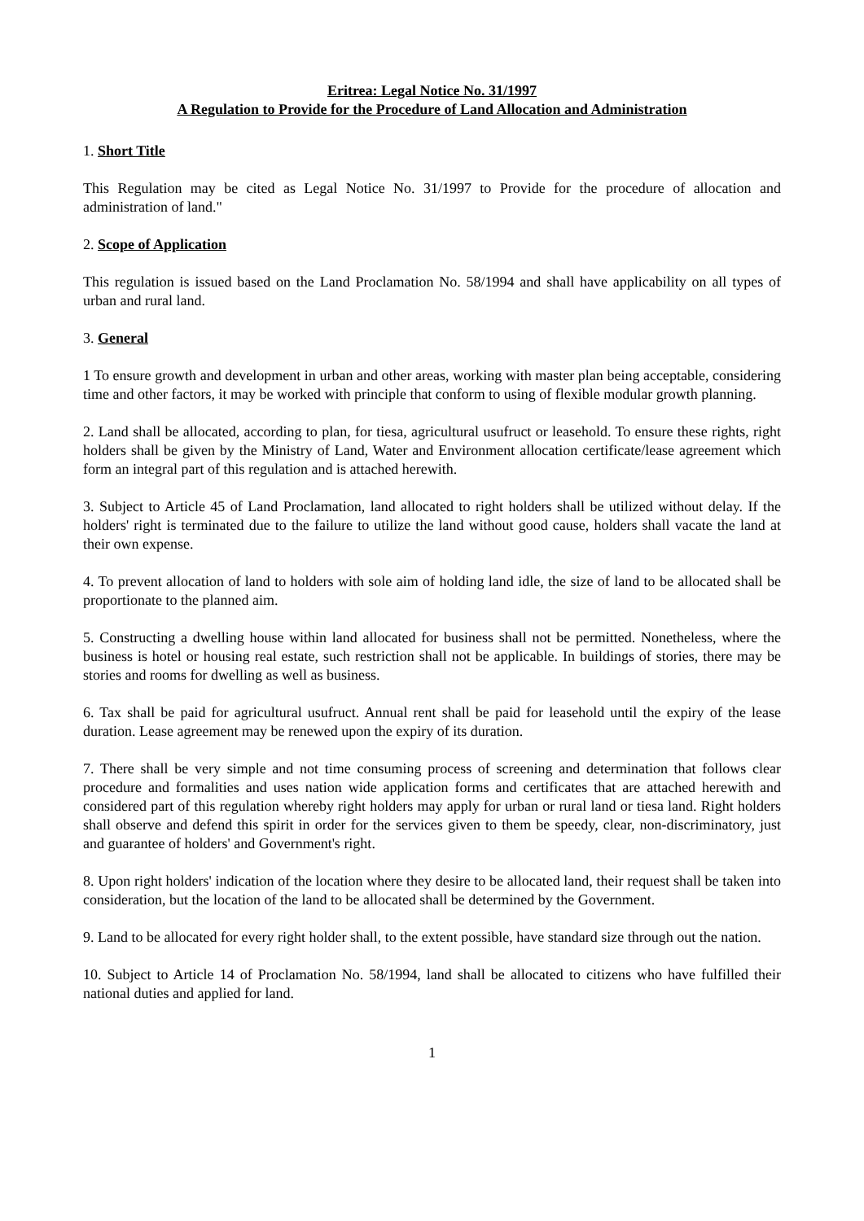Eritrea: Legal Notice No. 31/1997
A Regulation to Provide for the Procedure of Land Allocation and Administration
1. Short Title
This Regulation may be cited as Legal Notice No. 31/1997 to Provide for the procedure of allocation and administration of land."
2. Scope of Application
This regulation is issued based on the Land Proclamation No. 58/1994 and shall have applicability on all types of urban and rural land.
3. General
1 To ensure growth and development in urban and other areas, working with master plan being acceptable, considering time and other factors, it may be worked with principle that conform to using of flexible modular growth planning.
2. Land shall be allocated, according to plan, for tiesa, agricultural usufruct or leasehold. To ensure these rights, right holders shall be given by the Ministry of Land, Water and Environment allocation certificate/lease agreement which form an integral part of this regulation and is attached herewith.
3. Subject to Article 45 of Land Proclamation, land allocated to right holders shall be utilized without delay. If the holders' right is terminated due to the failure to utilize the land without good cause, holders shall vacate the land at their own expense.
4. To prevent allocation of land to holders with sole aim of holding land idle, the size of land to be allocated shall be proportionate to the planned aim.
5. Constructing a dwelling house within land allocated for business shall not be permitted. Nonetheless, where the business is hotel or housing real estate, such restriction shall not be applicable. In buildings of stories, there may be stories and rooms for dwelling as well as business.
6. Tax shall be paid for agricultural usufruct. Annual rent shall be paid for leasehold until the expiry of the lease duration. Lease agreement may be renewed upon the expiry of its duration.
7. There shall be very simple and not time consuming process of screening and determination that follows clear procedure and formalities and uses nation wide application forms and certificates that are attached herewith and considered part of this regulation whereby right holders may apply for urban or rural land or tiesa land. Right holders shall observe and defend this spirit in order for the services given to them be speedy, clear, non-discriminatory, just and guarantee of holders' and Government's right.
8. Upon right holders' indication of the location where they desire to be allocated land, their request shall be taken into consideration, but the location of the land to be allocated shall be determined by the Government.
9. Land to be allocated for every right holder shall, to the extent possible, have standard size through out the nation.
10. Subject to Article 14 of Proclamation No. 58/1994, land shall be allocated to citizens who have fulfilled their national duties and applied for land.
1